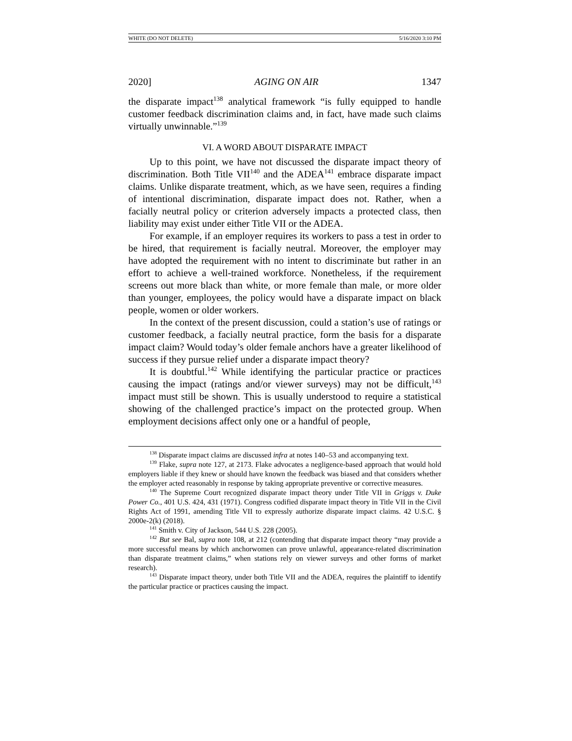WHITE (DO NOT DELETE) 5/16/2020 3:10 PM
2020] AGING ON AIR 1347
the disparate impact<sup>138</sup> analytical framework “is fully equipped to handle customer feedback discrimination claims and, in fact, have made such claims virtually unwinnable.”<sup>139</sup>
VI. A WORD ABOUT DISPARATE IMPACT
Up to this point, we have not discussed the disparate impact theory of discrimination. Both Title VII<sup>140</sup> and the ADEA<sup>141</sup> embrace disparate impact claims. Unlike disparate treatment, which, as we have seen, requires a finding of intentional discrimination, disparate impact does not. Rather, when a facially neutral policy or criterion adversely impacts a protected class, then liability may exist under either Title VII or the ADEA.
For example, if an employer requires its workers to pass a test in order to be hired, that requirement is facially neutral. Moreover, the employer may have adopted the requirement with no intent to discriminate but rather in an effort to achieve a well-trained workforce. Nonetheless, if the requirement screens out more black than white, or more female than male, or more older than younger, employees, the policy would have a disparate impact on black people, women or older workers.
In the context of the present discussion, could a station’s use of ratings or customer feedback, a facially neutral practice, form the basis for a disparate impact claim? Would today’s older female anchors have a greater likelihood of success if they pursue relief under a disparate impact theory?
It is doubtful.<sup>142</sup> While identifying the particular practice or practices causing the impact (ratings and/or viewer surveys) may not be difficult,<sup>143</sup> impact must still be shown. This is usually understood to require a statistical showing of the challenged practice’s impact on the protected group. When employment decisions affect only one or a handful of people,
<sup>138</sup> Disparate impact claims are discussed infra at notes 140–53 and accompanying text.
<sup>139</sup> Flake, supra note 127, at 2173. Flake advocates a negligence-based approach that would hold employers liable if they knew or should have known the feedback was biased and that considers whether the employer acted reasonably in response by taking appropriate preventive or corrective measures.
<sup>140</sup> The Supreme Court recognized disparate impact theory under Title VII in Griggs v. Duke Power Co., 401 U.S. 424, 431 (1971). Congress codified disparate impact theory in Title VII in the Civil Rights Act of 1991, amending Title VII to expressly authorize disparate impact claims. 42 U.S.C. § 2000e-2(k) (2018).
<sup>141</sup> Smith v. City of Jackson, 544 U.S. 228 (2005).
<sup>142</sup> But see Bal, supra note 108, at 212 (contending that disparate impact theory “may provide a more successful means by which anchorwomen can prove unlawful, appearance-related discrimination than disparate treatment claims,” when stations rely on viewer surveys and other forms of market research).
<sup>143</sup> Disparate impact theory, under both Title VII and the ADEA, requires the plaintiff to identify the particular practice or practices causing the impact.